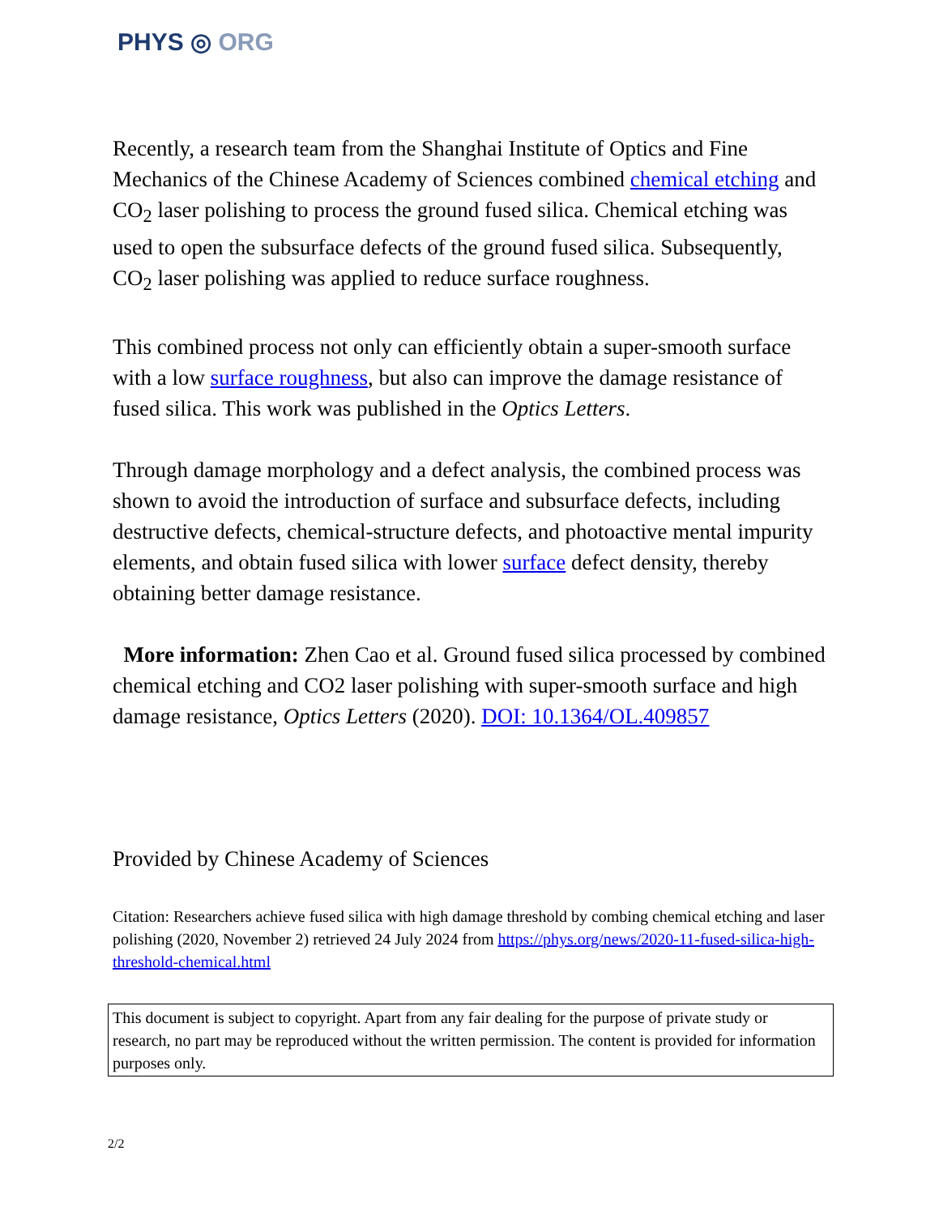PHYS ◎ ORG
Recently, a research team from the Shanghai Institute of Optics and Fine Mechanics of the Chinese Academy of Sciences combined chemical etching and CO<sub>2</sub> laser polishing to process the ground fused silica. Chemical etching was used to open the subsurface defects of the ground fused silica. Subsequently, CO<sub>2</sub> laser polishing was applied to reduce surface roughness.
This combined process not only can efficiently obtain a super-smooth surface with a low surface roughness, but also can improve the damage resistance of fused silica. This work was published in the Optics Letters.
Through damage morphology and a defect analysis, the combined process was shown to avoid the introduction of surface and subsurface defects, including destructive defects, chemical-structure defects, and photoactive mental impurity elements, and obtain fused silica with lower surface defect density, thereby obtaining better damage resistance.
More information: Zhen Cao et al. Ground fused silica processed by combined chemical etching and CO2 laser polishing with super-smooth surface and high damage resistance, Optics Letters (2020). DOI: 10.1364/OL.409857
Provided by Chinese Academy of Sciences
Citation: Researchers achieve fused silica with high damage threshold by combing chemical etching and laser polishing (2020, November 2) retrieved 24 July 2024 from https://phys.org/news/2020-11-fused-silica-high-threshold-chemical.html
This document is subject to copyright. Apart from any fair dealing for the purpose of private study or research, no part may be reproduced without the written permission. The content is provided for information purposes only.
2/2